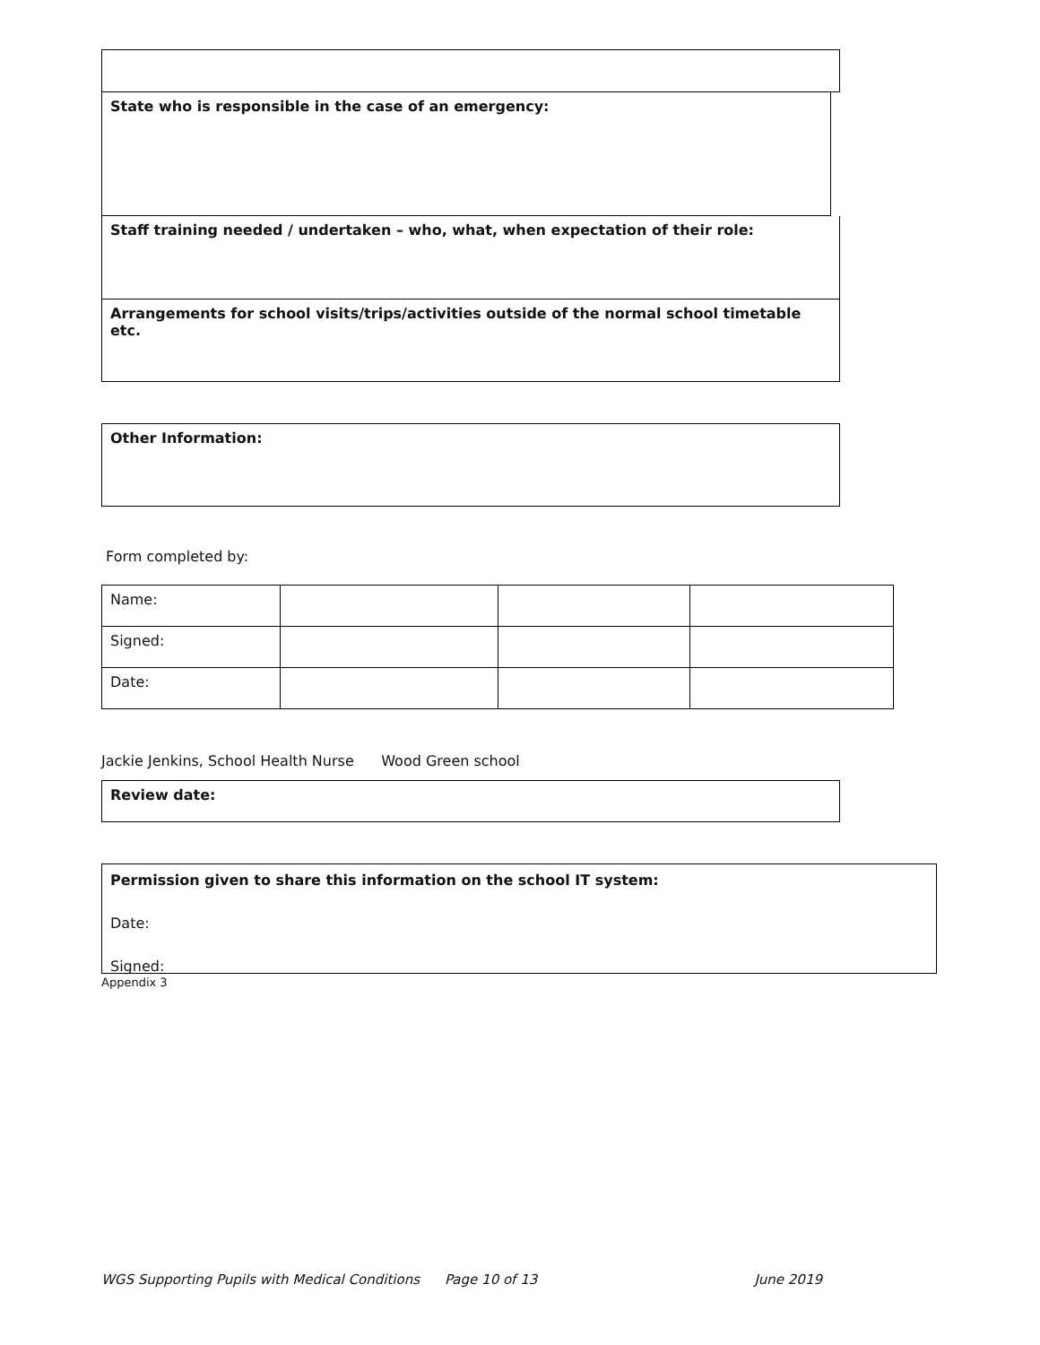State who is responsible in the case of an emergency:
Staff training needed / undertaken – who, what, when expectation of their role:
Arrangements for school visits/trips/activities outside of the normal school timetable etc.
Other Information:
Form completed by:
| Name: | | | |
| Signed: | | | |
| Date: | | | |
Jackie Jenkins, School Health Nurse Wood Green school
Review date:
Permission given to share this information on the school IT system:
Date:
Signed:
Appendix 3
WGS Supporting Pupils with Medical Conditions Page 10 of 13 June 2019